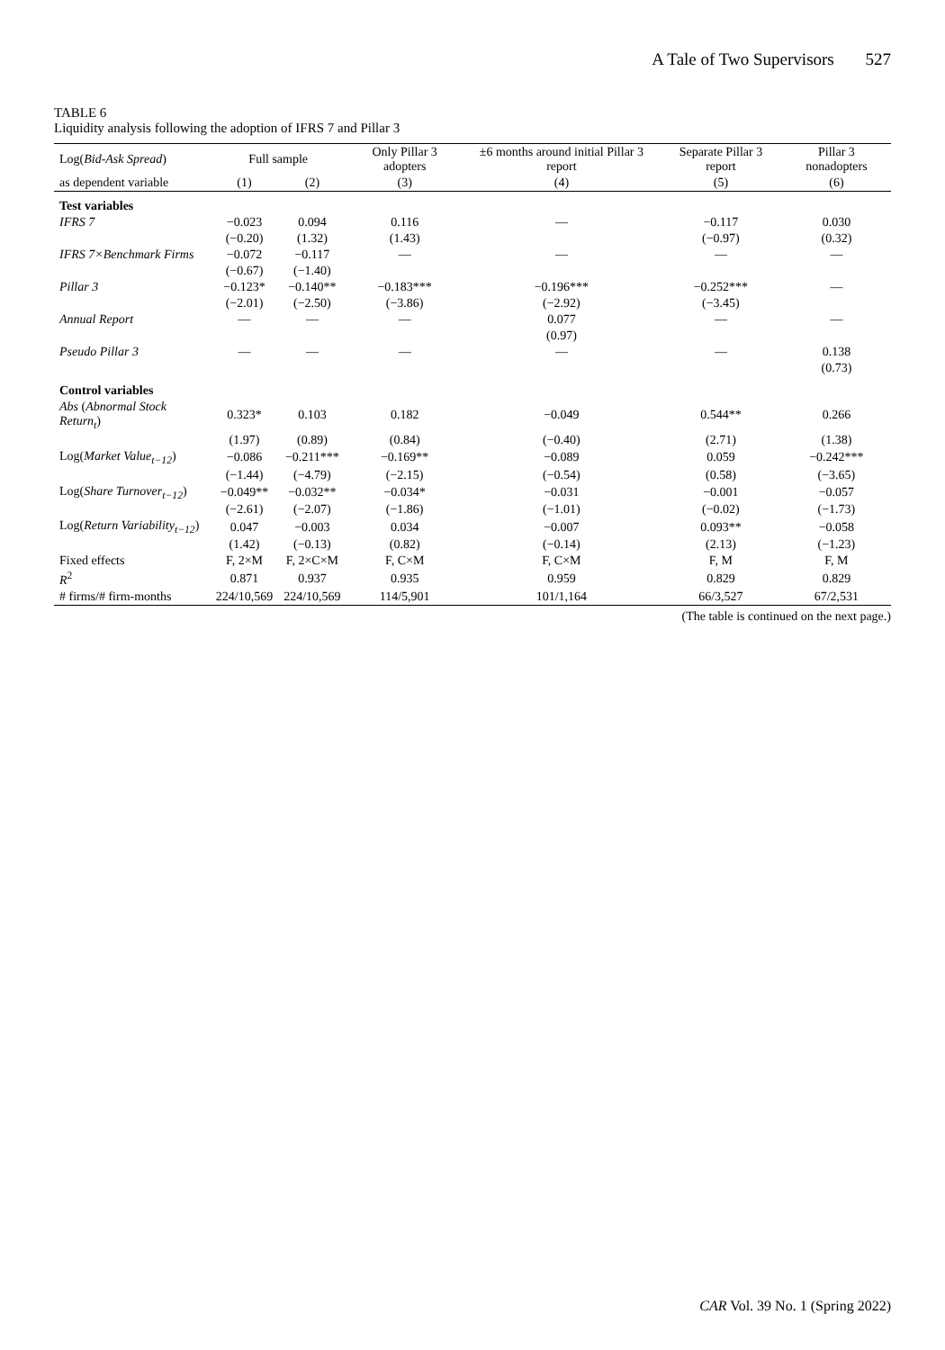A Tale of Two Supervisors 527
TABLE 6
Liquidity analysis following the adoption of IFRS 7 and Pillar 3
| Log( Bid-Ask Spread ) | Full sample | | Only Pillar 3 adopters | ±6 months around initial Pillar 3 report | Separate Pillar 3 report | Pillar 3 nonadopters |
| --- | --- | --- | --- | --- | --- | --- |
| as dependent variable | (1) | (2) | (3) | (4) | (5) | (6) |
| Test variables | | | | | | |
| IFRS 7 | −0.023 | 0.094 | 0.116 | — | −0.117 | 0.030 |
| | (−0.20) | (1.32) | (1.43) | | (−0.97) | (0.32) |
| IFRS 7×Benchmark Firms | −0.072 | −0.117 | — | — | — | — |
| | (−0.67) | (−1.40) | | | | |
| Pillar 3 | −0.123* | −0.140** | −0.183*** | −0.196*** | −0.252*** | — |
| | (−2.01) | (−2.50) | (−3.86) | (−2.92) | (−3.45) | |
| Annual Report | — | — | — | 0.077 | — | — |
| | | | | (0.97) | | |
| Pseudo Pillar 3 | — | — | — | — | — | 0.138 |
| | | | | | | (0.73) |
| Control variables | | | | | | |
| Abs ( Abnormal Stock Return<sub>t</sub> ) | 0.323* | 0.103 | 0.182 | −0.049 | 0.544** | 0.266 |
| | (1.97) | (0.89) | (0.84) | (−0.40) | (2.71) | (1.38) |
| Log( Market Value<sub>t−12</sub> ) | −0.086 | −0.211*** | −0.169** | −0.089 | 0.059 | −0.242*** |
| | (−1.44) | (−4.79) | (−2.15) | (−0.54) | (0.58) | (−3.65) |
| Log( Share Turnover<sub>t−12</sub> ) | −0.049** | −0.032** | −0.034* | −0.031 | −0.001 | −0.057 |
| | (−2.61) | (−2.07) | (−1.86) | (−1.01) | (−0.02) | (−1.73) |
| Log( Return Variability<sub>t−12</sub> ) | 0.047 | −0.003 | 0.034 | −0.007 | 0.093** | −0.058 |
| | (1.42) | (−0.13) | (0.82) | (−0.14) | (2.13) | (−1.23) |
| Fixed effects | F, 2×M | F, 2×C×M | F, C×M | F, C×M | F, M | F, M |
| R<sup>2</sup> | 0.871 | 0.937 | 0.935 | 0.959 | 0.829 | 0.829 |
| # firms/# firm-months | 224/10,569 | 224/10,569 | 114/5,901 | 101/1,164 | 66/3,527 | 67/2,531 |
(The table is continued on the next page.)
CAR Vol. 39 No. 1 (Spring 2022)